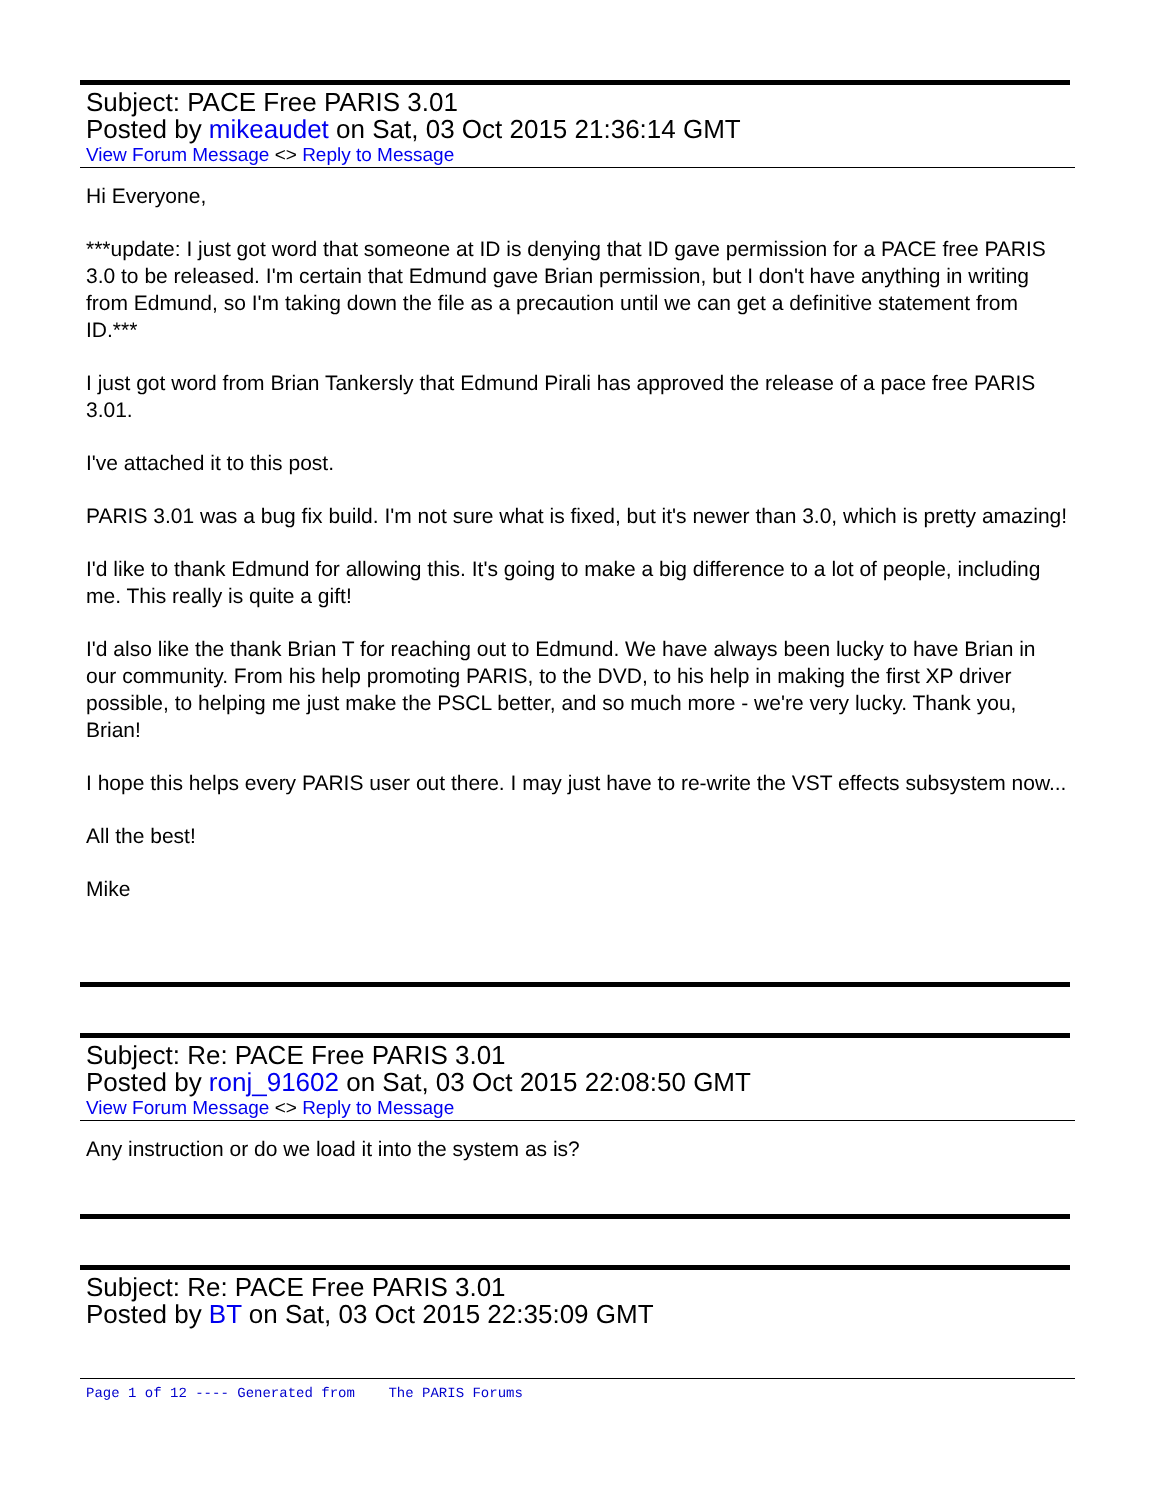Subject: PACE Free PARIS 3.01
Posted by mikeaudet on Sat, 03 Oct 2015 21:36:14 GMT
View Forum Message <> Reply to Message
Hi Everyone,
***update: I just got word that someone at ID is denying that ID gave permission for a PACE free PARIS 3.0 to be released. I'm certain that Edmund gave Brian permission, but I don't have anything in writing from Edmund, so I'm taking down the file as a precaution until we can get a definitive statement from ID.***
I just got word from Brian Tankersly that Edmund Pirali has approved the release of a pace free PARIS 3.01.
I've attached it to this post.
PARIS 3.01 was a bug fix build. I'm not sure what is fixed, but it's newer than 3.0, which is pretty amazing!
I'd like to thank Edmund for allowing this. It's going to make a big difference to a lot of people, including me. This really is quite a gift!
I'd also like the thank Brian T for reaching out to Edmund. We have always been lucky to have Brian in our community. From his help promoting PARIS, to the DVD, to his help in making the first XP driver possible, to helping me just make the PSCL better, and so much more - we're very lucky. Thank you, Brian!
I hope this helps every PARIS user out there. I may just have to re-write the VST effects subsystem now...
All the best!
Mike
Subject: Re: PACE Free PARIS 3.01
Posted by ronj_91602 on Sat, 03 Oct 2015 22:08:50 GMT
View Forum Message <> Reply to Message
Any instruction or do we load it into the system as is?
Subject: Re: PACE Free PARIS 3.01
Posted by BT on Sat, 03 Oct 2015 22:35:09 GMT
Page 1 of 12 ---- Generated from The PARIS Forums